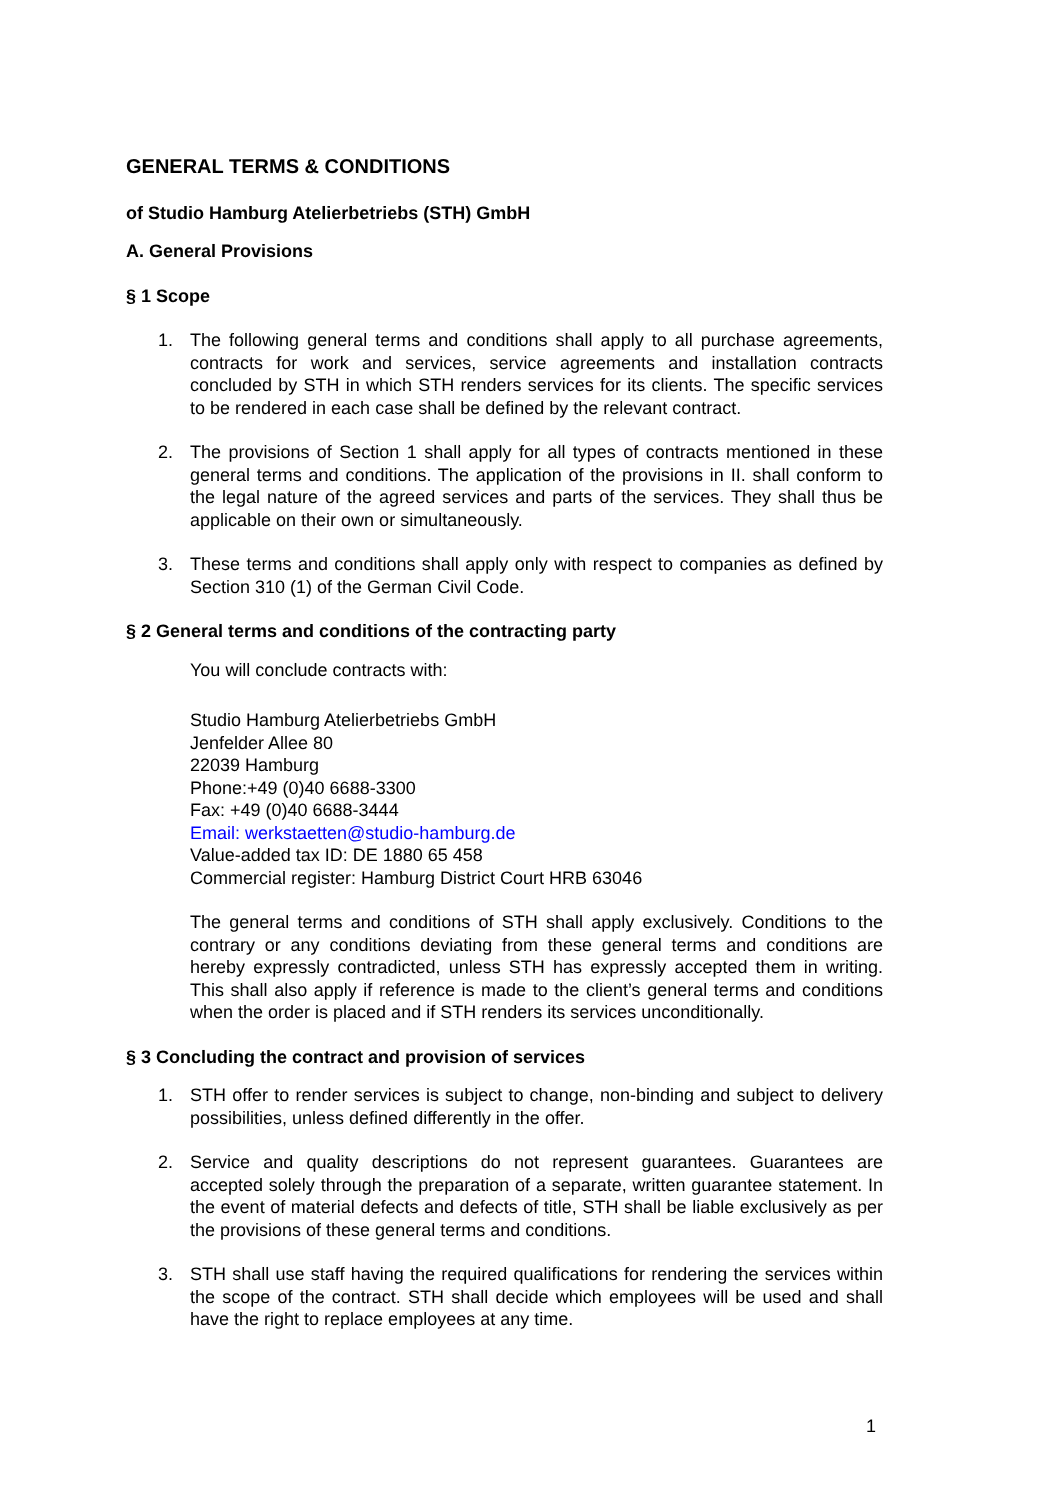GENERAL TERMS & CONDITIONS
of Studio Hamburg Atelierbetriebs (STH) GmbH
A. General Provisions
§ 1 Scope
1. The following general terms and conditions shall apply to all purchase agreements, contracts for work and services, service agreements and installation contracts concluded by STH in which STH renders services for its clients. The specific services to be rendered in each case shall be defined by the relevant contract.
2. The provisions of Section 1 shall apply for all types of contracts mentioned in these general terms and conditions. The application of the provisions in II. shall conform to the legal nature of the agreed services and parts of the services. They shall thus be applicable on their own or simultaneously.
3. These terms and conditions shall apply only with respect to companies as defined by Section 310 (1) of the German Civil Code.
§ 2 General terms and conditions of the contracting party
You will conclude contracts with:
Studio Hamburg Atelierbetriebs GmbH
Jenfelder Allee 80
22039 Hamburg
Phone:+49 (0)40 6688-3300
Fax: +49 (0)40 6688-3444
Email: werkstaetten@studio-hamburg.de
Value-added tax ID: DE 1880 65 458
Commercial register: Hamburg District Court HRB 63046
The general terms and conditions of STH shall apply exclusively. Conditions to the contrary or any conditions deviating from these general terms and conditions are hereby expressly contradicted, unless STH has expressly accepted them in writing. This shall also apply if reference is made to the client’s general terms and conditions when the order is placed and if STH renders its services unconditionally.
§ 3 Concluding the contract and provision of services
1. STH offer to render services is subject to change, non-binding and subject to delivery possibilities, unless defined differently in the offer.
2. Service and quality descriptions do not represent guarantees. Guarantees are accepted solely through the preparation of a separate, written guarantee statement. In the event of material defects and defects of title, STH shall be liable exclusively as per the provisions of these general terms and conditions.
3. STH shall use staff having the required qualifications for rendering the services within the scope of the contract. STH shall decide which employees will be used and shall have the right to replace employees at any time.
1